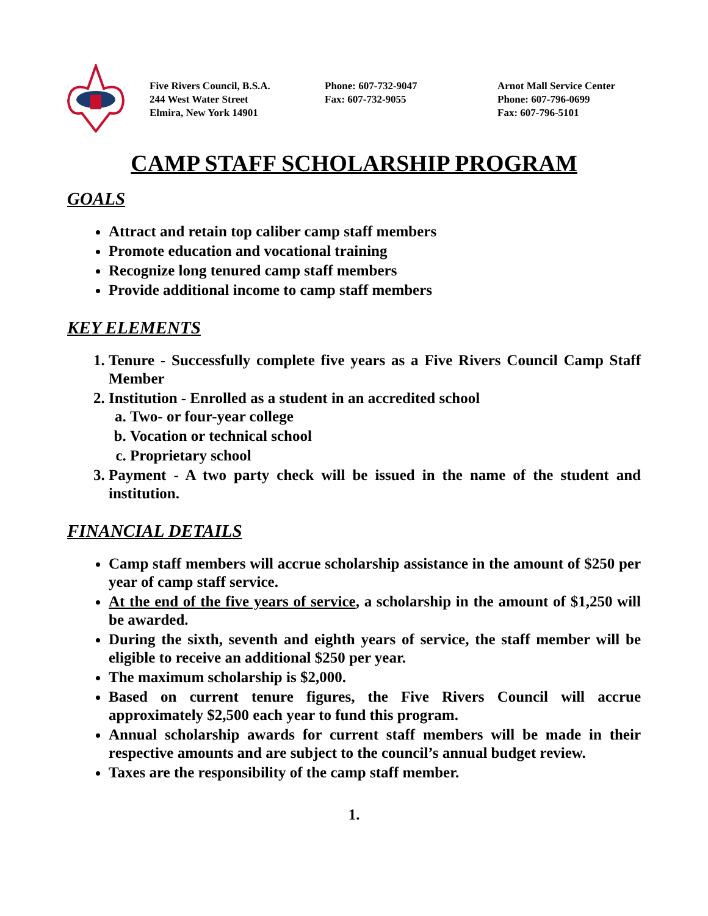Five Rivers Council, B.S.A.
244 West Water Street
Elmira, New York 14901
Phone: 607-732-9047
Fax: 607-732-9055
Arnot Mall Service Center
Phone: 607-796-0699
Fax: 607-796-5101
CAMP STAFF SCHOLARSHIP PROGRAM
GOALS
Attract and retain top caliber camp staff members
Promote education and vocational training
Recognize long tenured camp staff members
Provide additional income to camp staff members
KEY ELEMENTS
1. Tenure - Successfully complete five years as a Five Rivers Council Camp Staff Member
2. Institution - Enrolled as a student in an accredited school
a. Two- or four-year college
b. Vocation or technical school
c. Proprietary school
3. Payment - A two party check will be issued in the name of the student and institution.
FINANCIAL DETAILS
Camp staff members will accrue scholarship assistance in the amount of $250 per year of camp staff service.
At the end of the five years of service, a scholarship in the amount of $1,250 will be awarded.
During the sixth, seventh and eighth years of service, the staff member will be eligible to receive an additional $250 per year.
The maximum scholarship is $2,000.
Based on current tenure figures, the Five Rivers Council will accrue approximately $2,500 each year to fund this program.
Annual scholarship awards for current staff members will be made in their respective amounts and are subject to the council’s annual budget review.
Taxes are the responsibility of the camp staff member.
1.